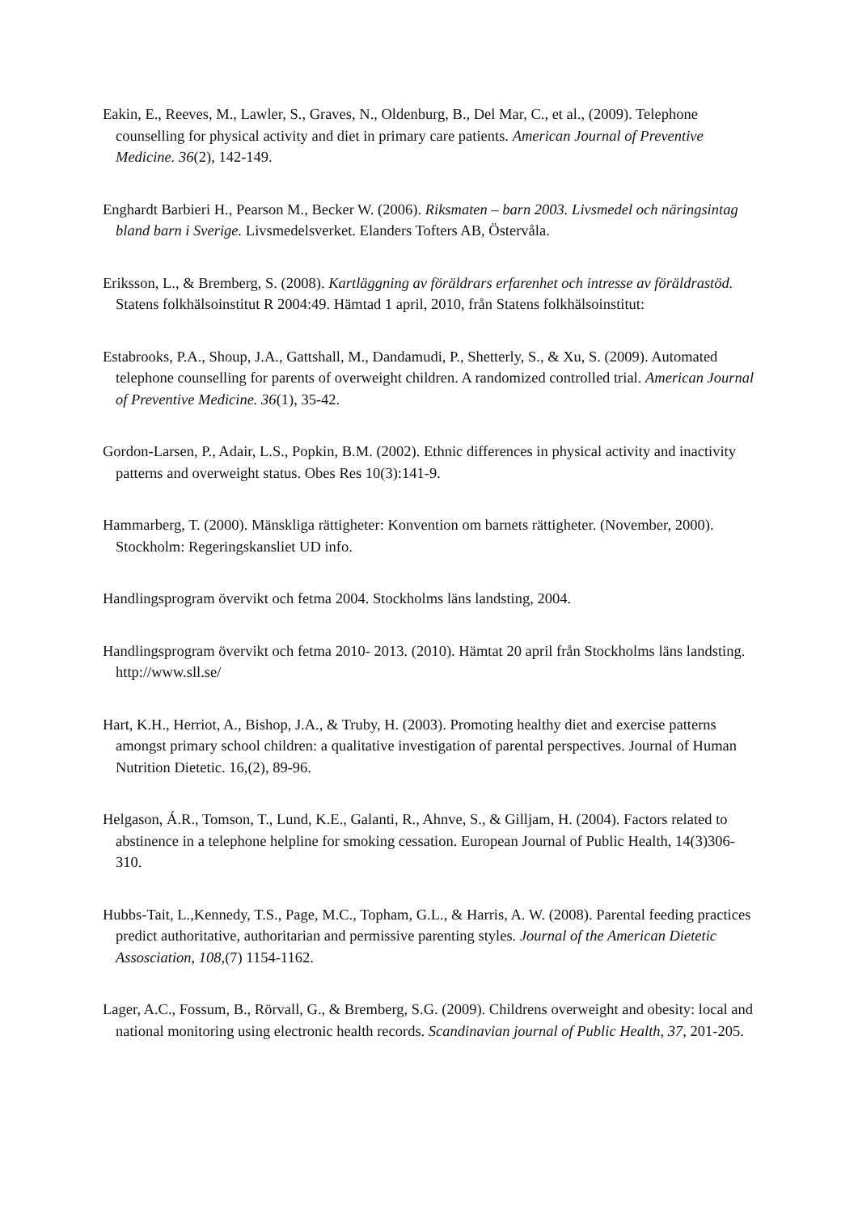Eakin, E., Reeves, M., Lawler, S., Graves, N., Oldenburg, B., Del Mar, C., et al., (2009). Telephone counselling for physical activity and diet in primary care patients. American Journal of Preventive Medicine. 36(2), 142-149.
Enghardt Barbieri H., Pearson M., Becker W. (2006). Riksmaten – barn 2003. Livsmedel och näringsintag bland barn i Sverige. Livsmedelsverket. Elanders Tofters AB, Östervåla.
Eriksson, L., & Bremberg, S. (2008). Kartläggning av föräldrars erfarenhet och intresse av föräldrastöd. Statens folkhälsoinstitut R 2004:49. Hämtad 1 april, 2010, från Statens folkhälsoinstitut:
Estabrooks, P.A., Shoup, J.A., Gattshall, M., Dandamudi, P., Shetterly, S., & Xu, S. (2009). Automated telephone counselling for parents of overweight children. A randomized controlled trial. American Journal of Preventive Medicine. 36(1), 35-42.
Gordon-Larsen, P., Adair, L.S., Popkin, B.M. (2002). Ethnic differences in physical activity and inactivity patterns and overweight status. Obes Res 10(3):141-9.
Hammarberg, T. (2000). Mänskliga rättigheter: Konvention om barnets rättigheter. (November, 2000). Stockholm: Regeringskansliet UD info.
Handlingsprogram övervikt och fetma 2004. Stockholms läns landsting, 2004.
Handlingsprogram övervikt och fetma 2010- 2013. (2010). Hämtat 20 april från Stockholms läns landsting. http://www.sll.se/
Hart, K.H., Herriot, A., Bishop, J.A., & Truby, H. (2003). Promoting healthy diet and exercise patterns amongst primary school children: a qualitative investigation of parental perspectives. Journal of Human Nutrition Dietetic. 16,(2), 89-96.
Helgason, Á.R., Tomson, T., Lund, K.E., Galanti, R., Ahnve, S., & Gilljam, H. (2004). Factors related to abstinence in a telephone helpline for smoking cessation. European Journal of Public Health, 14(3)306-310.
Hubbs-Tait, L.,Kennedy, T.S., Page, M.C., Topham, G.L., & Harris, A. W. (2008). Parental feeding practices predict authoritative, authoritarian and permissive parenting styles. Journal of the American Dietetic Assosciation, 108,(7) 1154-1162.
Lager, A.C., Fossum, B., Rörvall, G., & Bremberg, S.G. (2009). Childrens overweight and obesity: local and national monitoring using electronic health records. Scandinavian journal of Public Health, 37, 201-205.